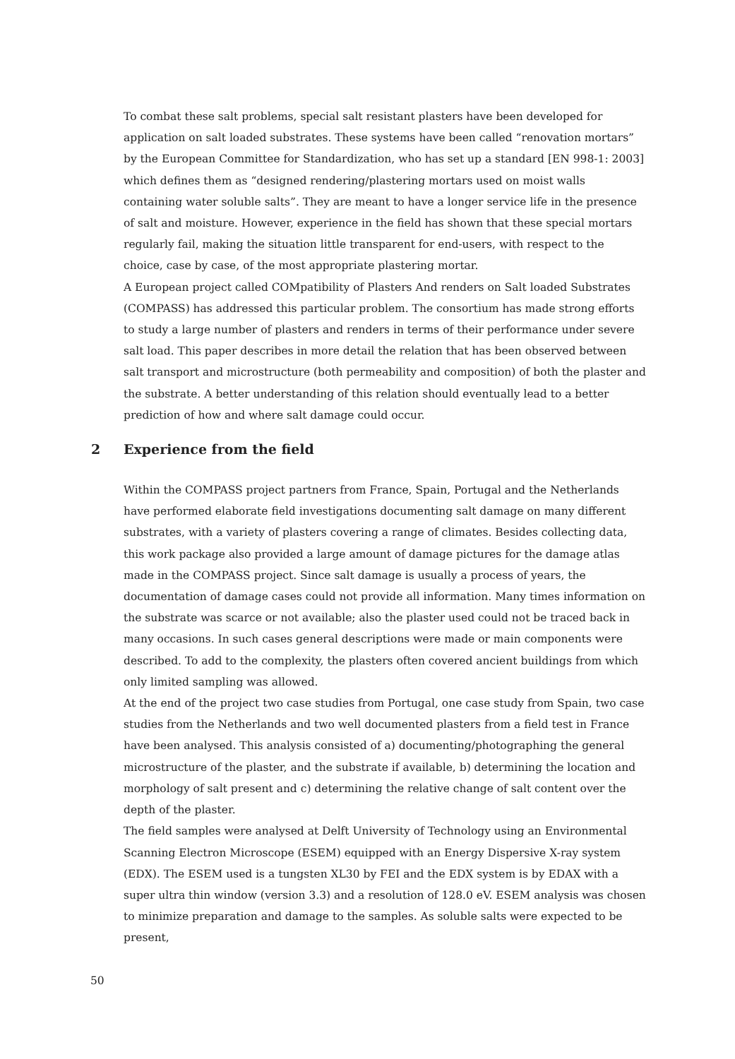To combat these salt problems, special salt resistant plasters have been developed for application on salt loaded substrates. These systems have been called “renovation mortars” by the European Committee for Standardization, who has set up a standard [EN 998-1: 2003] which defines them as “designed rendering/plastering mortars used on moist walls containing water soluble salts”. They are meant to have a longer service life in the presence of salt and moisture. However, experience in the field has shown that these special mortars regularly fail, making the situation little transparent for end-users, with respect to the choice, case by case, of the most appropriate plastering mortar.
A European project called COMpatibility of Plasters And renders on Salt loaded Substrates (COMPASS) has addressed this particular problem. The consortium has made strong efforts to study a large number of plasters and renders in terms of their performance under severe salt load. This paper describes in more detail the relation that has been observed between salt transport and microstructure (both permeability and composition) of both the plaster and the substrate. A better understanding of this relation should eventually lead to a better prediction of how and where salt damage could occur.
2 Experience from the field
Within the COMPASS project partners from France, Spain, Portugal and the Netherlands have performed elaborate field investigations documenting salt damage on many different substrates, with a variety of plasters covering a range of climates. Besides collecting data, this work package also provided a large amount of damage pictures for the damage atlas made in the COMPASS project. Since salt damage is usually a process of years, the documentation of damage cases could not provide all information. Many times information on the substrate was scarce or not available; also the plaster used could not be traced back in many occasions. In such cases general descriptions were made or main components were described. To add to the complexity, the plasters often covered ancient buildings from which only limited sampling was allowed.
At the end of the project two case studies from Portugal, one case study from Spain, two case studies from the Netherlands and two well documented plasters from a field test in France have been analysed. This analysis consisted of a) documenting/photographing the general microstructure of the plaster, and the substrate if available, b) determining the location and morphology of salt present and c) determining the relative change of salt content over the depth of the plaster.
The field samples were analysed at Delft University of Technology using an Environmental Scanning Electron Microscope (ESEM) equipped with an Energy Dispersive X-ray system (EDX). The ESEM used is a tungsten XL30 by FEI and the EDX system is by EDAX with a super ultra thin window (version 3.3) and a resolution of 128.0 eV. ESEM analysis was chosen to minimize preparation and damage to the samples. As soluble salts were expected to be present,
50